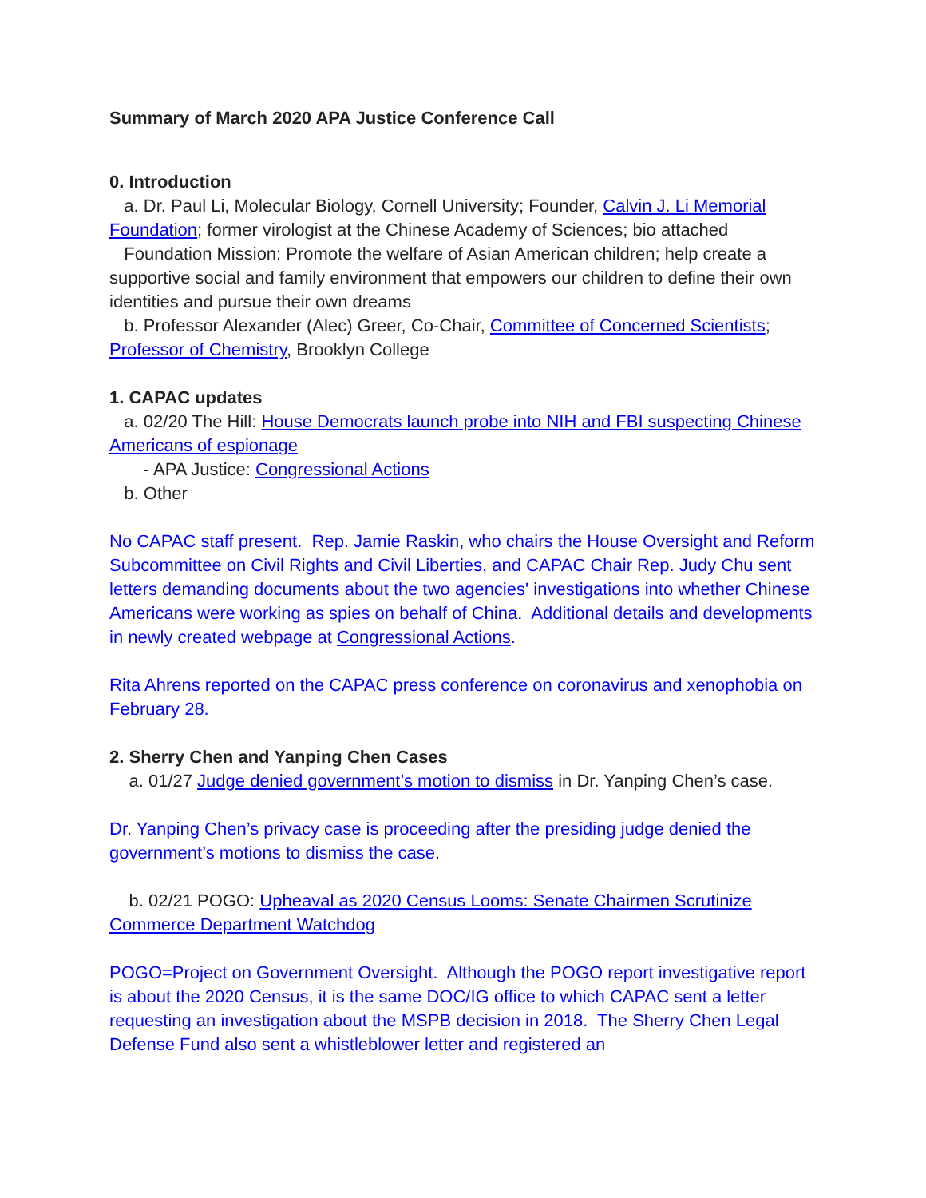Summary of March 2020 APA Justice Conference Call
0. Introduction
a. Dr. Paul Li, Molecular Biology, Cornell University; Founder, Calvin J. Li Memorial Foundation; former virologist at the Chinese Academy of Sciences; bio attached
Foundation Mission: Promote the welfare of Asian American children; help create a supportive social and family environment that empowers our children to define their own identities and pursue their own dreams
b. Professor Alexander (Alec) Greer, Co-Chair, Committee of Concerned Scientists; Professor of Chemistry, Brooklyn College
1. CAPAC updates
a. 02/20 The Hill: House Democrats launch probe into NIH and FBI suspecting Chinese Americans of espionage
- APA Justice: Congressional Actions
b. Other
No CAPAC staff present. Rep. Jamie Raskin, who chairs the House Oversight and Reform Subcommittee on Civil Rights and Civil Liberties, and CAPAC Chair Rep. Judy Chu sent letters demanding documents about the two agencies' investigations into whether Chinese Americans were working as spies on behalf of China. Additional details and developments in newly created webpage at Congressional Actions.
Rita Ahrens reported on the CAPAC press conference on coronavirus and xenophobia on February 28.
2. Sherry Chen and Yanping Chen Cases
a. 01/27 Judge denied government’s motion to dismiss in Dr. Yanping Chen’s case.
Dr. Yanping Chen’s privacy case is proceeding after the presiding judge denied the government’s motions to dismiss the case.
b. 02/21 POGO: Upheaval as 2020 Census Looms: Senate Chairmen Scrutinize Commerce Department Watchdog
POGO=Project on Government Oversight. Although the POGO report investigative report is about the 2020 Census, it is the same DOC/IG office to which CAPAC sent a letter requesting an investigation about the MSPB decision in 2018. The Sherry Chen Legal Defense Fund also sent a whistleblower letter and registered an